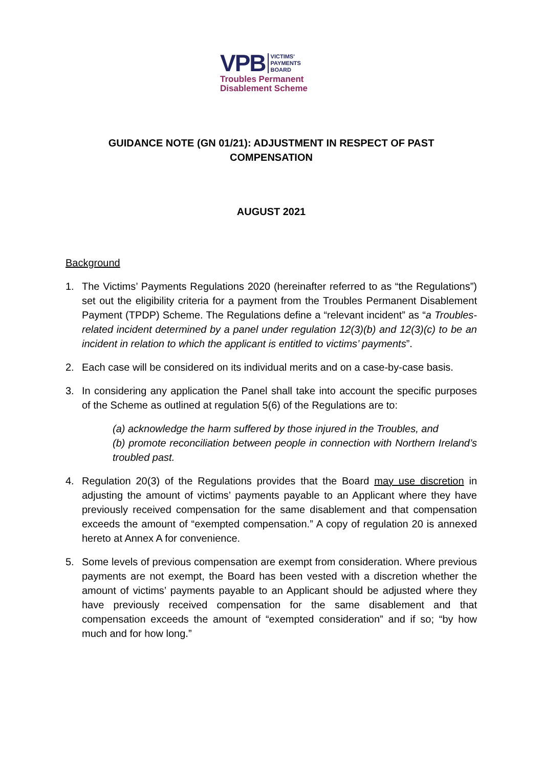VPB VICTIMS'
PAYMENTS
BOARD
Troubles Permanent
Disablement Scheme
GUIDANCE NOTE (GN 01/21): ADJUSTMENT IN RESPECT OF PAST COMPENSATION
AUGUST 2021
Background
1. The Victims’ Payments Regulations 2020 (hereinafter referred to as “the Regulations”) set out the eligibility criteria for a payment from the Troubles Permanent Disablement Payment (TPDP) Scheme. The Regulations define a “relevant incident” as “a Troubles-related incident determined by a panel under regulation 12(3)(b) and 12(3)(c) to be an incident in relation to which the applicant is entitled to victims’ payments”.
2. Each case will be considered on its individual merits and on a case-by-case basis.
3. In considering any application the Panel shall take into account the specific purposes of the Scheme as outlined at regulation 5(6) of the Regulations are to:
(a) acknowledge the harm suffered by those injured in the Troubles, and
(b) promote reconciliation between people in connection with Northern Ireland’s troubled past.
4. Regulation 20(3) of the Regulations provides that the Board may use discretion in adjusting the amount of victims’ payments payable to an Applicant where they have previously received compensation for the same disablement and that compensation exceeds the amount of “exempted compensation.” A copy of regulation 20 is annexed hereto at Annex A for convenience.
5. Some levels of previous compensation are exempt from consideration. Where previous payments are not exempt, the Board has been vested with a discretion whether the amount of victims’ payments payable to an Applicant should be adjusted where they have previously received compensation for the same disablement and that compensation exceeds the amount of “exempted consideration” and if so; “by how much and for how long.”